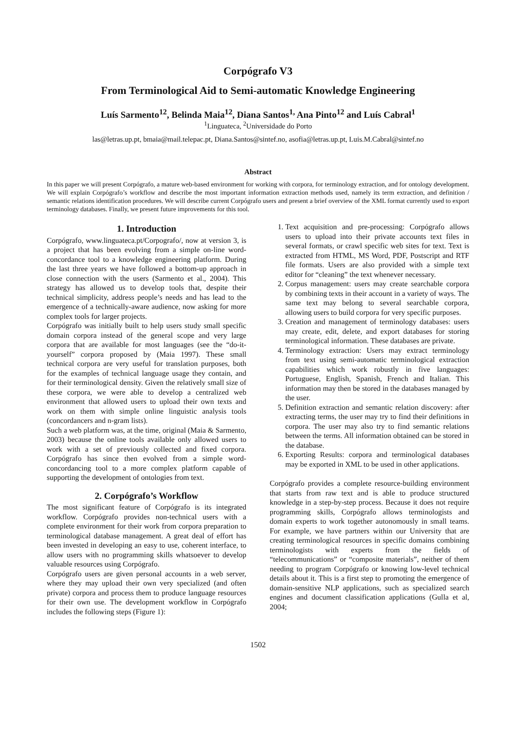Corpógrafo V3
From Terminological Aid to Semi-automatic Knowledge Engineering
Luís Sarmento<sup>12</sup>, Belinda Maia<sup>12</sup>, Diana Santos<sup>1,</sup> Ana Pinto<sup>12</sup> and Luís Cabral<sup>1</sup>
<sup>1</sup> Linguateca, <sup>2</sup>Universidade do Porto
las@letras.up.pt, bmaia@mail.telepac.pt, Diana.Santos@sintef.no, asofia@letras.up.pt, Luis.M.Cabral@sintef.no
Abstract
In this paper we will present Corpógrafo, a mature web-based environment for working with corpora, for terminology extraction, and for ontology development. We will explain Corpógrafo’s workflow and describe the most important information extraction methods used, namely its term extraction, and definition / semantic relations identification procedures. We will describe current Corpógrafo users and present a brief overview of the XML format currently used to export terminology databases. Finally, we present future improvements for this tool.
1. Introduction
Corpógrafo, www.linguateca.pt/Corpografo/, now at version 3, is a project that has been evolving from a simple on-line word-concordance tool to a knowledge engineering platform. During the last three years we have followed a bottom-up approach in close connection with the users (Sarmento et al., 2004). This strategy has allowed us to develop tools that, despite their technical simplicity, address people’s needs and has lead to the emergence of a technically-aware audience, now asking for more complex tools for larger projects.
Corpógrafo was initially built to help users study small specific domain corpora instead of the general scope and very large corpora that are available for most languages (see the “do-it-yourself” corpora proposed by (Maia 1997). These small technical corpora are very useful for translation purposes, both for the examples of technical language usage they contain, and for their terminological density. Given the relatively small size of these corpora, we were able to develop a centralized web environment that allowed users to upload their own texts and work on them with simple online linguistic analysis tools (concordancers and n-gram lists).
Such a web platform was, at the time, original (Maia & Sarmento, 2003) because the online tools available only allowed users to work with a set of previously collected and fixed corpora. Corpógrafo has since then evolved from a simple word-concordancing tool to a more complex platform capable of supporting the development of ontologies from text.
2. Corpógrafo’s Workflow
The most significant feature of Corpógrafo is its integrated workflow. Corpógrafo provides non-technical users with a complete environment for their work from corpora preparation to terminological database management. A great deal of effort has been invested in developing an easy to use, coherent interface, to allow users with no programming skills whatsoever to develop valuable resources using Corpógrafo.
Corpógrafo users are given personal accounts in a web server, where they may upload their own very specialized (and often private) corpora and process them to produce language resources for their own use. The development workflow in Corpógrafo includes the following steps (Figure 1):
1. Text acquisition and pre-processing: Corpógrafo allows users to upload into their private accounts text files in several formats, or crawl specific web sites for text. Text is extracted from HTML, MS Word, PDF, Postscript and RTF file formats. Users are also provided with a simple text editor for “cleaning” the text whenever necessary.
2. Corpus management: users may create searchable corpora by combining texts in their account in a variety of ways. The same text may belong to several searchable corpora, allowing users to build corpora for very specific purposes.
3. Creation and management of terminology databases: users may create, edit, delete, and export databases for storing terminological information. These databases are private.
4. Terminology extraction: Users may extract terminology from text using semi-automatic terminological extraction capabilities which work robustly in five languages: Portuguese, English, Spanish, French and Italian. This information may then be stored in the databases managed by the user.
5. Definition extraction and semantic relation discovery: after extracting terms, the user may try to find their definitions in corpora. The user may also try to find semantic relations between the terms. All information obtained can be stored in the database.
6. Exporting Results: corpora and terminological databases may be exported in XML to be used in other applications.
Corpógrafo provides a complete resource-building environment that starts from raw text and is able to produce structured knowledge in a step-by-step process. Because it does not require programming skills, Corpógrafo allows terminologists and domain experts to work together autonomously in small teams. For example, we have partners within our University that are creating terminological resources in specific domains combining terminologists with experts from the fields of “telecommunications” or “composite materials”, neither of them needing to program Corpógrafo or knowing low-level technical details about it. This is a first step to promoting the emergence of domain-sensitive NLP applications, such as specialized search engines and document classification applications (Gulla et al, 2004;
1502